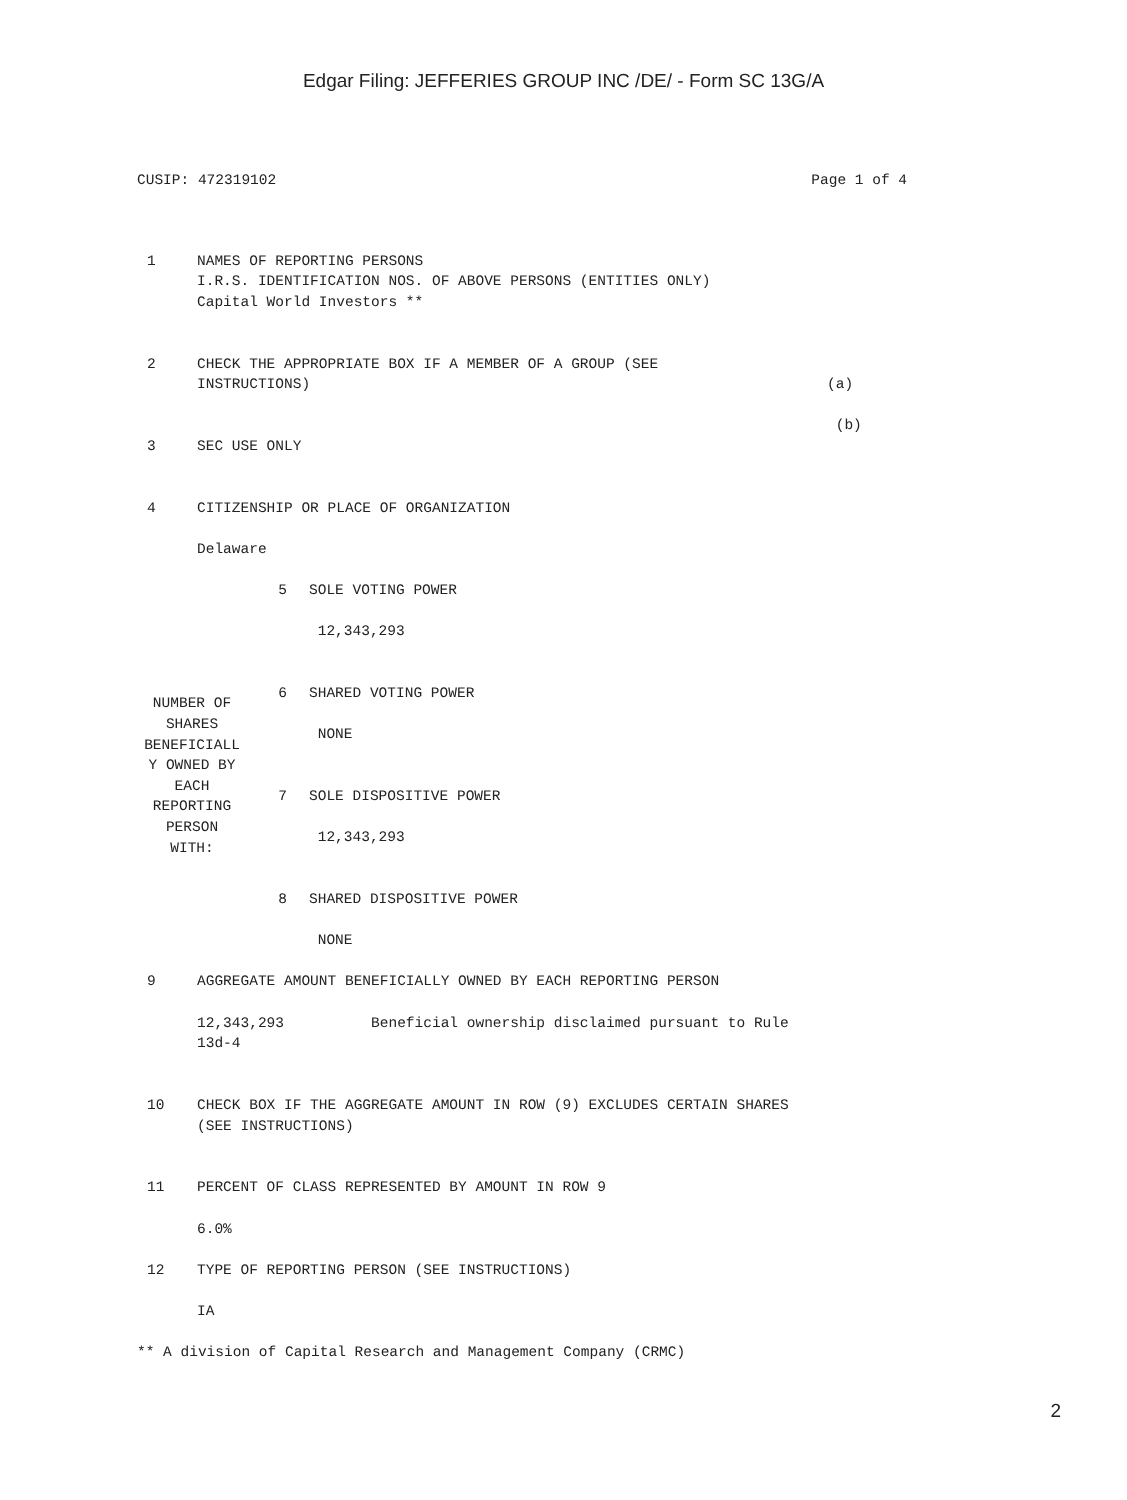Edgar Filing: JEFFERIES GROUP INC /DE/ - Form SC 13G/A
CUSIP: 472319102 Page 1 of 4
| 1 | NAMES OF REPORTING PERSONS I.R.S. IDENTIFICATION NOS. OF ABOVE PERSONS (ENTITIES ONLY) Capital World Investors ** | |
| 2 | CHECK THE APPROPRIATE BOX IF A MEMBER OF A GROUP (SEE INSTRUCTIONS) | (a) (b) |
| 3 | SEC USE ONLY | |
| 4 | CITIZENSHIP OR PLACE OF ORGANIZATION Delaware | |
| NUMBER OF SHARES BENEFICIALL Y OWNED BY EACH REPORTING PERSON WITH: | / 5 / SOLE VOTING POWER 12,343,293 / / 6 / SHARED VOTING POWER NONE / / 7 / SOLE DISPOSITIVE POWER 12,343,293 / / 8 / SHARED DISPOSITIVE POWER NONE / |
| 9 | AGGREGATE AMOUNT BENEFICIALLY OWNED BY EACH REPORTING PERSON 12,343,293 Beneficial ownership disclaimed pursuant to Rule 13d-4 |
| 10 | CHECK BOX IF THE AGGREGATE AMOUNT IN ROW (9) EXCLUDES CERTAIN SHARES (SEE INSTRUCTIONS) |
| 11 | PERCENT OF CLASS REPRESENTED BY AMOUNT IN ROW 9 6.0% |
| 12 | TYPE OF REPORTING PERSON (SEE INSTRUCTIONS) IA |
** A division of Capital Research and Management Company (CRMC)
2